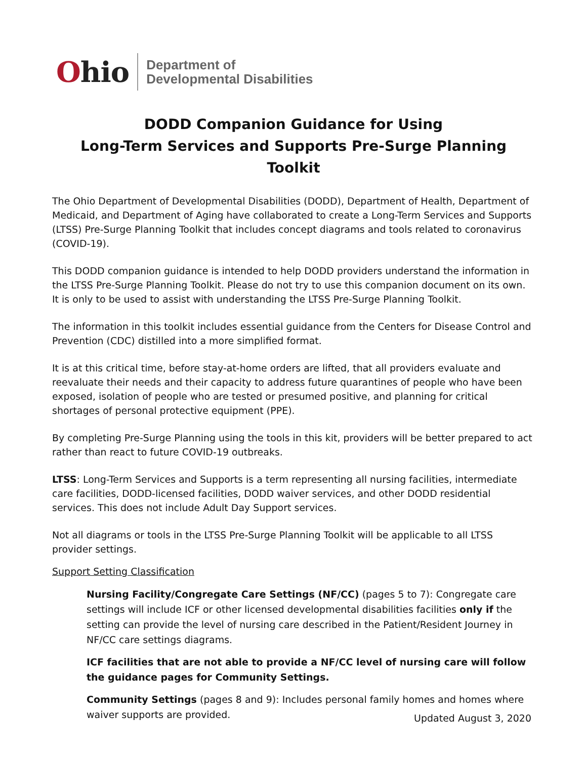Ohio
Department of
Developmental Disabilities
DODD Companion Guidance for Using
Long-Term Services and Supports Pre-Surge Planning Toolkit
The Ohio Department of Developmental Disabilities (DODD), Department of Health, Department of Medicaid, and Department of Aging have collaborated to create a Long-Term Services and Supports (LTSS) Pre-Surge Planning Toolkit that includes concept diagrams and tools related to coronavirus (COVID-19).
This DODD companion guidance is intended to help DODD providers understand the information in the LTSS Pre-Surge Planning Toolkit. Please do not try to use this companion document on its own. It is only to be used to assist with understanding the LTSS Pre-Surge Planning Toolkit.
The information in this toolkit includes essential guidance from the Centers for Disease Control and Prevention (CDC) distilled into a more simplified format.
It is at this critical time, before stay-at-home orders are lifted, that all providers evaluate and reevaluate their needs and their capacity to address future quarantines of people who have been exposed, isolation of people who are tested or presumed positive, and planning for critical shortages of personal protective equipment (PPE).
By completing Pre-Surge Planning using the tools in this kit, providers will be better prepared to act rather than react to future COVID-19 outbreaks.
LTSS: Long-Term Services and Supports is a term representing all nursing facilities, intermediate care facilities, DODD-licensed facilities, DODD waiver services, and other DODD residential services. This does not include Adult Day Support services.
Not all diagrams or tools in the LTSS Pre-Surge Planning Toolkit will be applicable to all LTSS provider settings.
Support Setting Classification
Nursing Facility/Congregate Care Settings (NF/CC) (pages 5 to 7): Congregate care settings will include ICF or other licensed developmental disabilities facilities only if the setting can provide the level of nursing care described in the Patient/Resident Journey in NF/CC care settings diagrams.
ICF facilities that are not able to provide a NF/CC level of nursing care will follow the guidance pages for Community Settings.
Community Settings (pages 8 and 9): Includes personal family homes and homes where waiver supports are provided.
Updated August 3, 2020